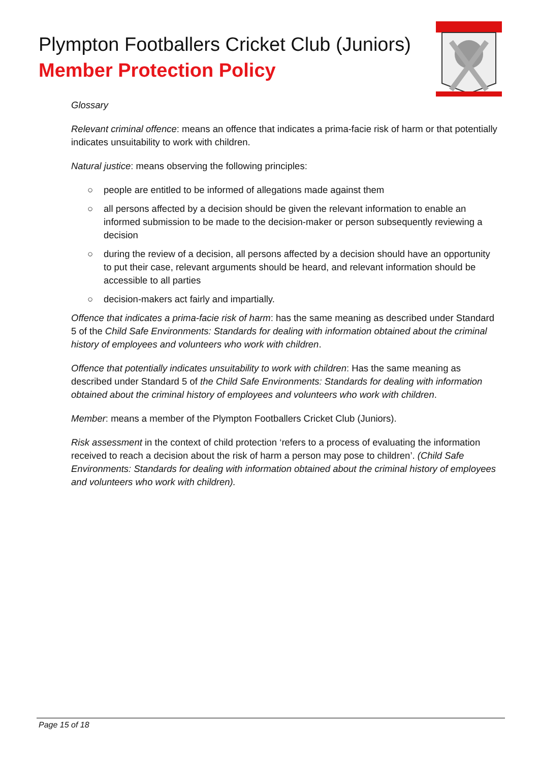Plympton Footballers Cricket Club (Juniors)
Member Protection Policy
Glossary
Relevant criminal offence: means an offence that indicates a prima-facie risk of harm or that potentially indicates unsuitability to work with children.
Natural justice: means observing the following principles:
○ people are entitled to be informed of allegations made against them
○ all persons affected by a decision should be given the relevant information to enable an informed submission to be made to the decision-maker or person subsequently reviewing a decision
○ during the review of a decision, all persons affected by a decision should have an opportunity to put their case, relevant arguments should be heard, and relevant information should be accessible to all parties
○ decision-makers act fairly and impartially.
Offence that indicates a prima-facie risk of harm: has the same meaning as described under Standard 5 of the Child Safe Environments: Standards for dealing with information obtained about the criminal history of employees and volunteers who work with children.
Offence that potentially indicates unsuitability to work with children: Has the same meaning as described under Standard 5 of the Child Safe Environments: Standards for dealing with information obtained about the criminal history of employees and volunteers who work with children.
Member: means a member of the Plympton Footballers Cricket Club (Juniors).
Risk assessment in the context of child protection ‘refers to a process of evaluating the information received to reach a decision about the risk of harm a person may pose to children’. (Child Safe Environments: Standards for dealing with information obtained about the criminal history of employees and volunteers who work with children).
Page 15 of 18